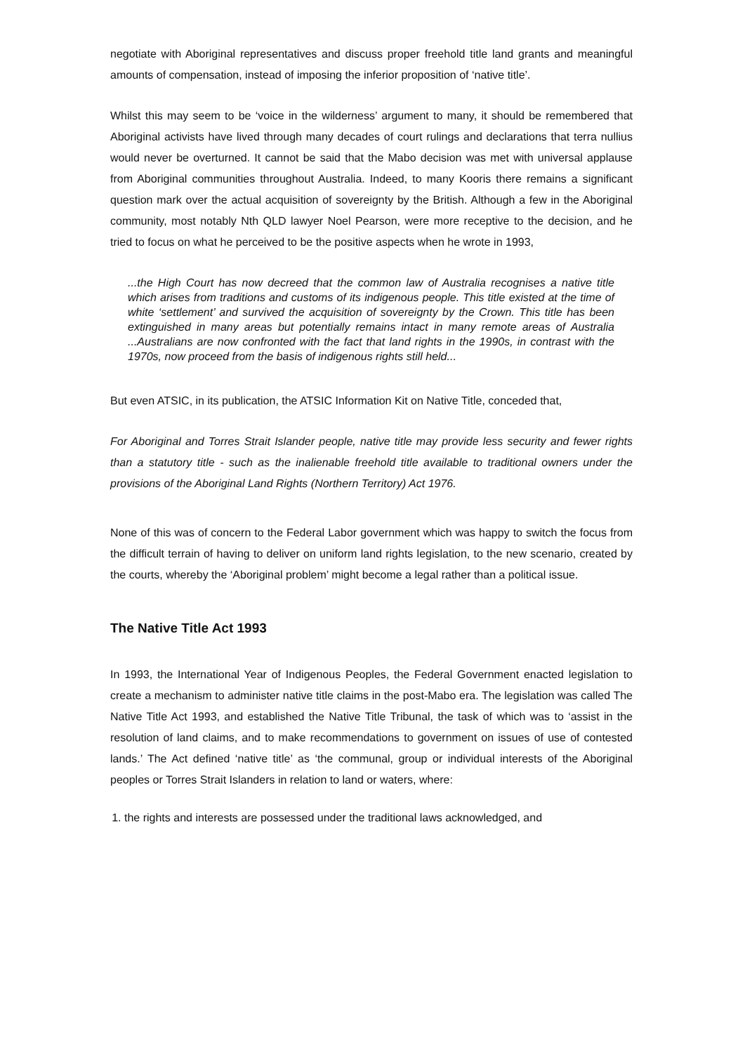negotiate with Aboriginal representatives and discuss proper freehold title land grants and meaningful amounts of compensation, instead of imposing the inferior proposition of ‘native title’.
Whilst this may seem to be ‘voice in the wilderness’ argument to many, it should be remembered that Aboriginal activists have lived through many decades of court rulings and declarations that terra nullius would never be overturned. It cannot be said that the Mabo decision was met with universal applause from Aboriginal communities throughout Australia. Indeed, to many Kooris there remains a significant question mark over the actual acquisition of sovereignty by the British. Although a few in the Aboriginal community, most notably Nth QLD lawyer Noel Pearson, were more receptive to the decision, and he tried to focus on what he perceived to be the positive aspects when he wrote in 1993,
...the High Court has now decreed that the common law of Australia recognises a native title which arises from traditions and customs of its indigenous people. This title existed at the time of white ‘settlement’ and survived the acquisition of sovereignty by the Crown. This title has been extinguished in many areas but potentially remains intact in many remote areas of Australia ...Australians are now confronted with the fact that land rights in the 1990s, in contrast with the 1970s, now proceed from the basis of indigenous rights still held...
But even ATSIC, in its publication, the ATSIC Information Kit on Native Title, conceded that,
For Aboriginal and Torres Strait Islander people, native title may provide less security and fewer rights than a statutory title - such as the inalienable freehold title available to traditional owners under the provisions of the Aboriginal Land Rights (Northern Territory) Act 1976.
None of this was of concern to the Federal Labor government which was happy to switch the focus from the difficult terrain of having to deliver on uniform land rights legislation, to the new scenario, created by the courts, whereby the ‘Aboriginal problem’ might become a legal rather than a political issue.
The Native Title Act 1993
In 1993, the International Year of Indigenous Peoples, the Federal Government enacted legislation to create a mechanism to administer native title claims in the post-Mabo era. The legislation was called The Native Title Act 1993, and established the Native Title Tribunal, the task of which was to ‘assist in the resolution of land claims, and to make recommendations to government on issues of use of contested lands.’ The Act defined ‘native title’ as ‘the communal, group or individual interests of the Aboriginal peoples or Torres Strait Islanders in relation to land or waters, where:
1. the rights and interests are possessed under the traditional laws acknowledged, and